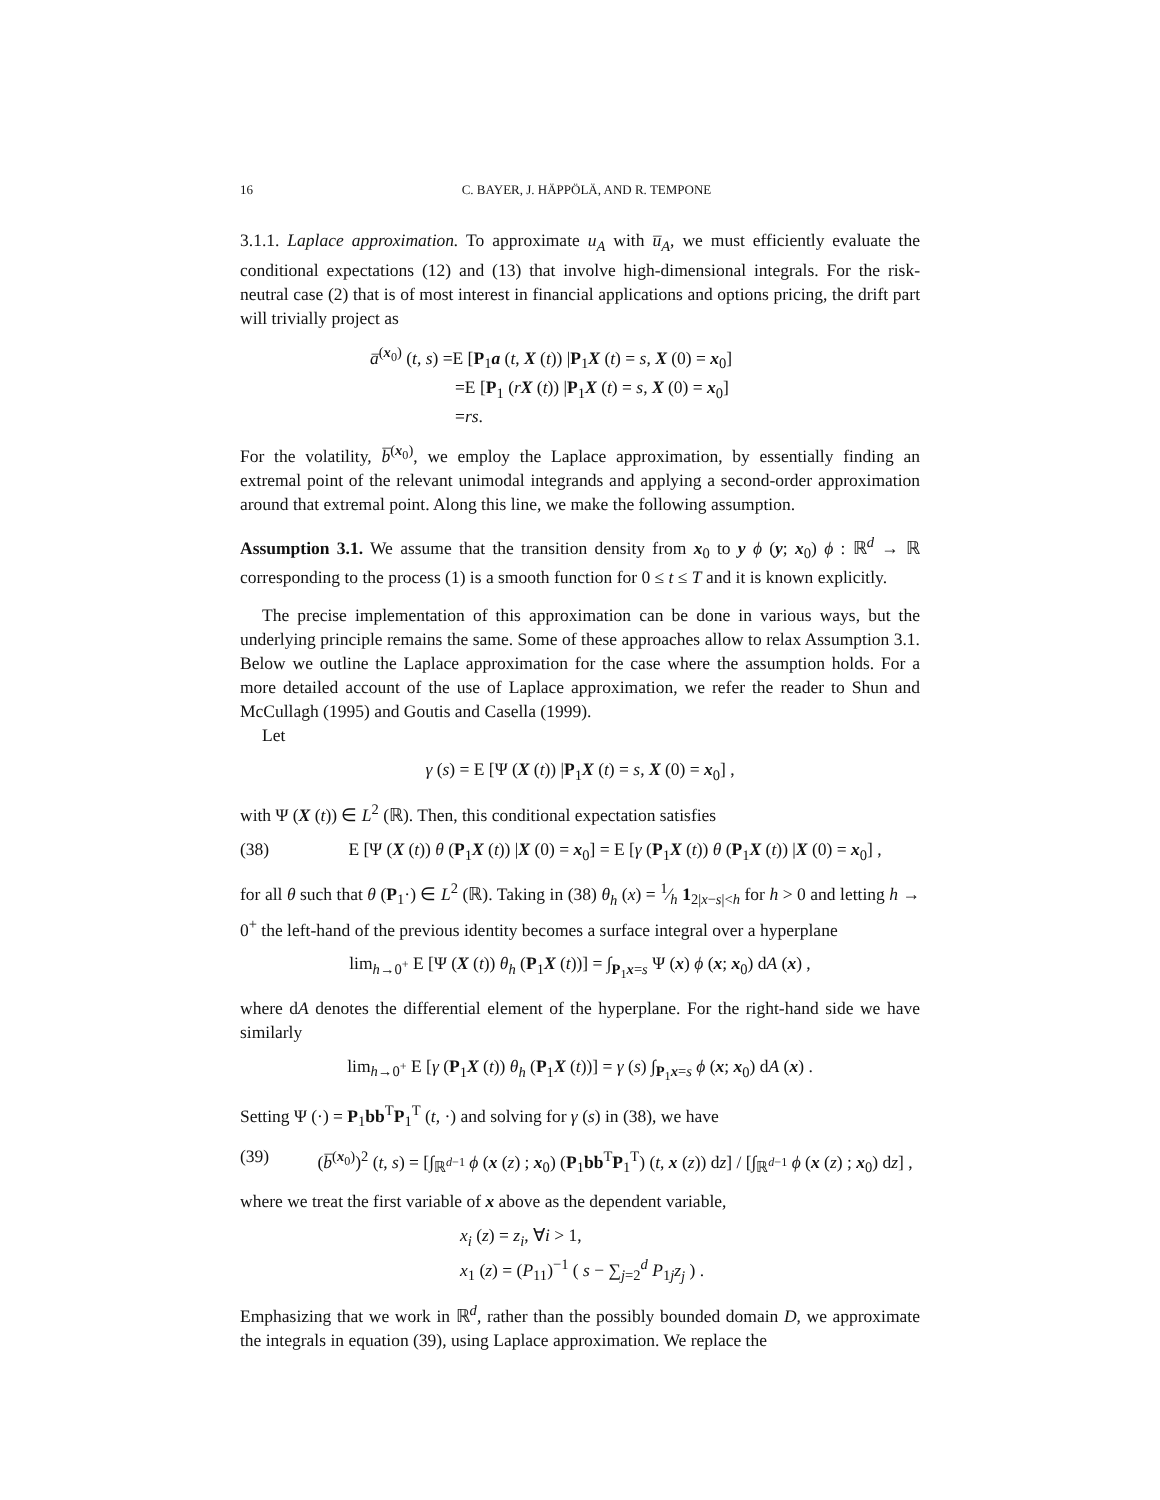16 C. BAYER, J. HÄPPÖLÄ, AND R. TEMPONE
3.1.1. Laplace approximation. To approximate u<sub>A</sub> with u̅<sub>A</sub>, we must efficiently evaluate the conditional expectations (12) and (13) that involve high-dimensional integrals. For the risk-neutral case (2) that is of most interest in financial applications and options pricing, the drift part will trivially project as
a̅<sup>(x<sub>0</sub>)</sup> (t, s) =E [P<sub>1</sub>a (t, X (t)) |P<sub>1</sub>X (t) = s, X (0) = x<sub>0</sub>]
=E [P<sub>1</sub> (rX (t)) |P<sub>1</sub>X (t) = s, X (0) = x<sub>0</sub>]
=rs.
For the volatility, b̅<sup>(x<sub>0</sub>)</sup>, we employ the Laplace approximation, by essentially finding an extremal point of the relevant unimodal integrands and applying a second-order approximation around that extremal point. Along this line, we make the following assumption.
Assumption 3.1. We assume that the transition density from x<sub>0</sub> to y ϕ (y; x<sub>0</sub>) ϕ : ℝ<sup>d</sup> → ℝ corresponding to the process (1) is a smooth function for 0 ≤ t ≤ T and it is known explicitly.
The precise implementation of this approximation can be done in various ways, but the underlying principle remains the same. Some of these approaches allow to relax Assumption 3.1. Below we outline the Laplace approximation for the case where the assumption holds. For a more detailed account of the use of Laplace approximation, we refer the reader to Shun and McCullagh (1995) and Goutis and Casella (1999).
Let
γ (s) = E [Ψ (X (t)) |P<sub>1</sub>X (t) = s, X (0) = x<sub>0</sub>] ,
with Ψ (X (t)) ∈ L<sup>2</sup> (ℝ). Then, this conditional expectation satisfies
(38) E [Ψ (X (t)) θ (P<sub>1</sub>X (t)) |X (0) = x<sub>0</sub>] = E [γ (P<sub>1</sub>X (t)) θ (P<sub>1</sub>X (t)) |X (0) = x<sub>0</sub>] ,
for all θ such that θ (P<sub>1</sub>·) ∈ L<sup>2</sup> (ℝ). Taking in (38) θ<sub>h</sub> (x) = 1⁄h 1<sub>2|x−s|<h</sub> for h > 0 and letting h → 0<sup>+</sup> the left-hand of the previous identity becomes a surface integral over a hyperplane
lim<sub>h→0<sup>+</sup></sub> E [Ψ (X (t)) θ<sub>h</sub> (P<sub>1</sub>X (t))] = ∫<sub>P<sub>1</sub>x=s</sub> Ψ (x) ϕ (x; x<sub>0</sub>) dA (x) ,
where dA denotes the differential element of the hyperplane. For the right-hand side we have similarly
lim<sub>h→0<sup>+</sup></sub> E [γ (P<sub>1</sub>X (t)) θ<sub>h</sub> (P<sub>1</sub>X (t))] = γ (s) ∫<sub>P<sub>1</sub>x=s</sub> ϕ (x; x<sub>0</sub>) dA (x) .
Setting Ψ (·) = P<sub>1</sub>bb<sup>T</sup>P<sub>1</sub><sup>T</sup> (t, ·) and solving for γ (s) in (38), we have
(39) (b̅<sup>(x<sub>0</sub>)</sup>)<sup>2</sup> (t, s) = [∫<sub>ℝ<sup>d−1</sup></sub> ϕ (x (z) ; x<sub>0</sub>) (P<sub>1</sub>bb<sup>T</sup>P<sub>1</sub><sup>T</sup>) (t, x (z)) dz] / [∫<sub>ℝ<sup>d−1</sup></sub> ϕ (x (z) ; x<sub>0</sub>) dz] ,
where we treat the first variable of x above as the dependent variable,
x<sub>i</sub> (z) = z<sub>i</sub>, ∀i > 1,
x<sub>1</sub> (z) = (P<sub>11</sub>)<sup>−1</sup> ( s − ∑<sub>j=2</sub><sup>d</sup> P<sub>1j</sub>z<sub>j</sub> ) .
Emphasizing that we work in ℝ<sup>d</sup>, rather than the possibly bounded domain D, we approximate the integrals in equation (39), using Laplace approximation. We replace the